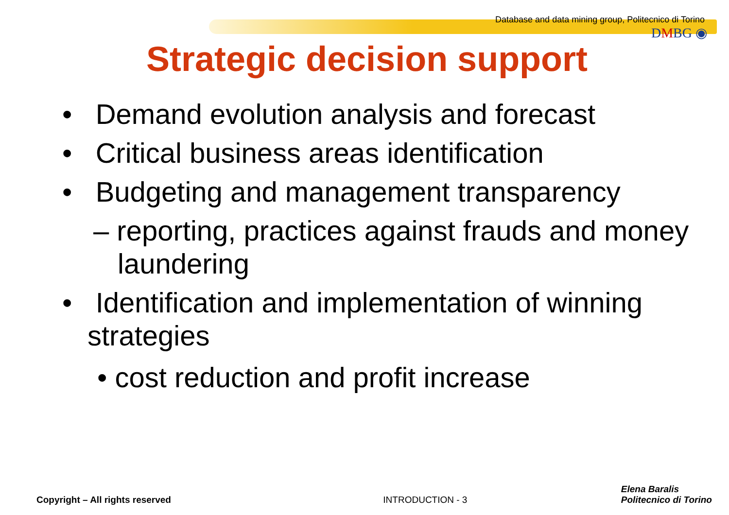Database and data mining group, Politecnico di Torino
DMBG ◉
Strategic decision support
• Demand evolution analysis and forecast
• Critical business areas identification
• Budgeting and management transparency
– reporting, practices against frauds and money laundering
• Identification and implementation of winning strategies
• cost reduction and profit increase
Copyright – All rights reserved
INTRODUCTION - 3
Elena Baralis
Politecnico di Torino